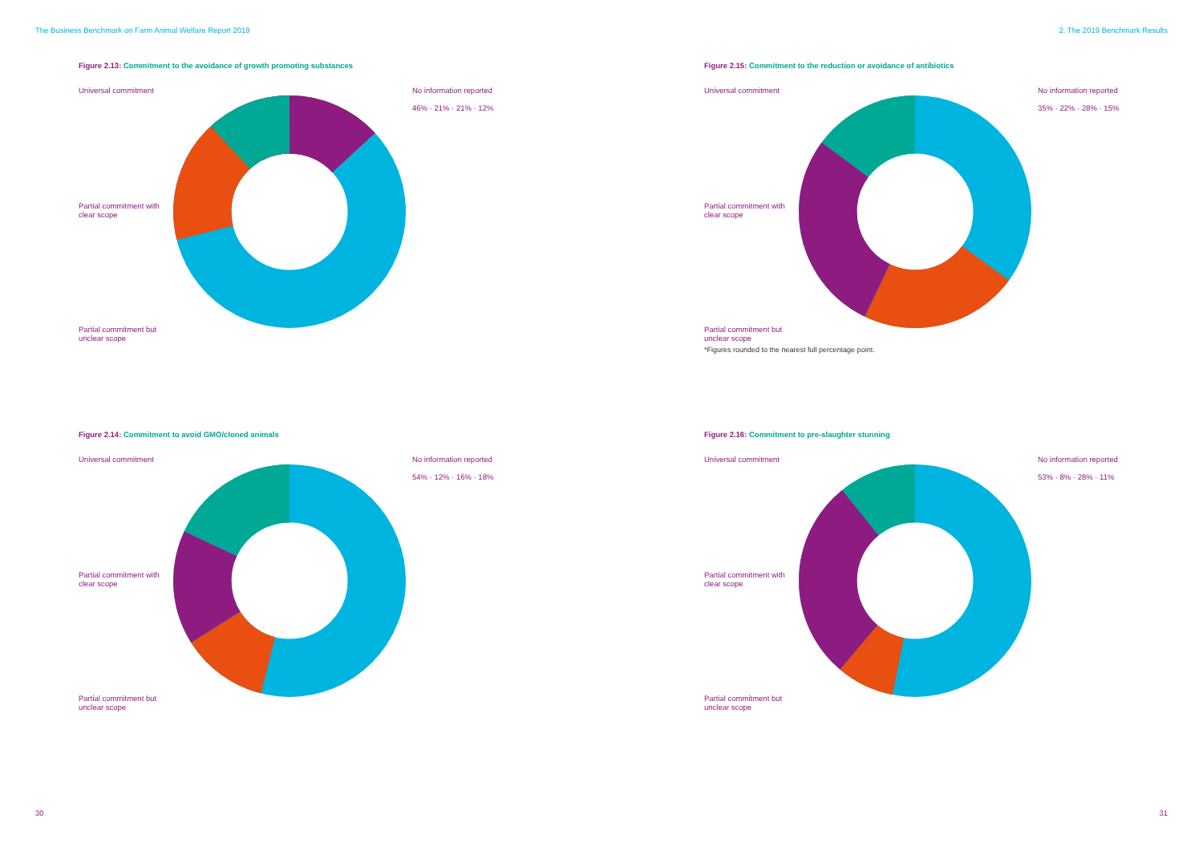The Business Benchmark on Farm Animal Welfare Report 2019 2. The 2019 Benchmark Results
Figure 2.13: Commitment to the avoidance of growth promoting substances
Universal commitment
Partial commitment with clear scope
Partial commitment but unclear scope
No information reported
46% · 21% · 21% · 12%
Figure 2.15: Commitment to the reduction or avoidance of antibiotics
Universal commitment
Partial commitment with clear scope
Partial commitment but unclear scope
No information reported
35% · 22% · 28% · 15%
*Figures rounded to the nearest full percentage point.
Figure 2.14: Commitment to avoid GMO/cloned animals
Universal commitment
Partial commitment with clear scope
Partial commitment but unclear scope
No information reported
54% · 12% · 16% · 18%
Figure 2.16: Commitment to pre-slaughter stunning
Universal commitment
Partial commitment with clear scope
Partial commitment but unclear scope
No information reported
53% · 8% · 28% · 11%
30 31